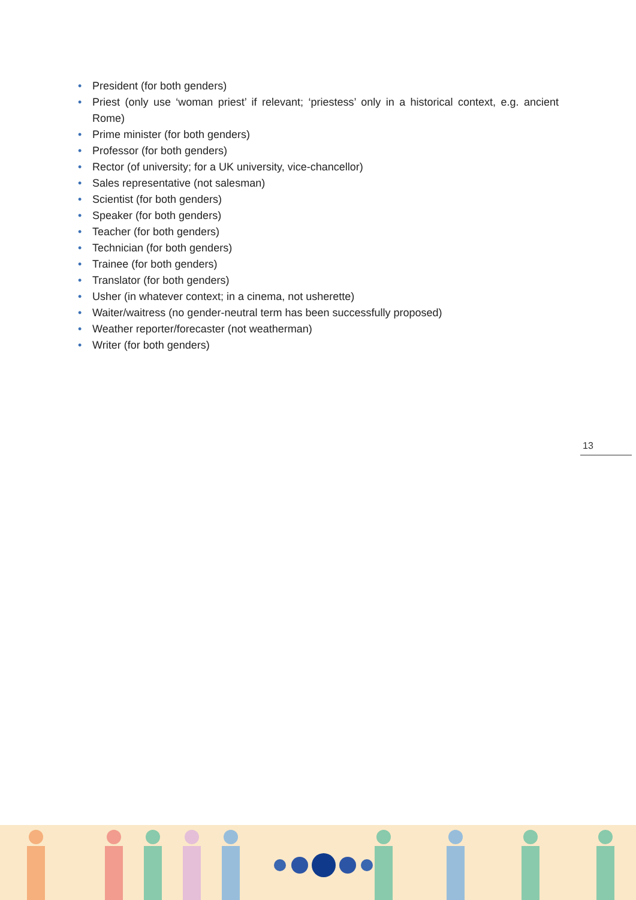• President (for both genders)
• Priest (only use ‘woman priest’ if relevant; ‘priestess’ only in a historical context, e.g. ancient Rome)
• Prime minister (for both genders)
• Professor (for both genders)
• Rector (of university; for a UK university, vice-chancellor)
• Sales representative (not salesman)
• Scientist (for both genders)
• Speaker (for both genders)
• Teacher (for both genders)
• Technician (for both genders)
• Trainee (for both genders)
• Translator (for both genders)
• Usher (in whatever context; in a cinema, not usherette)
• Waiter/waitress (no gender-neutral term has been successfully proposed)
• Weather reporter/forecaster (not weatherman)
• Writer (for both genders)
13